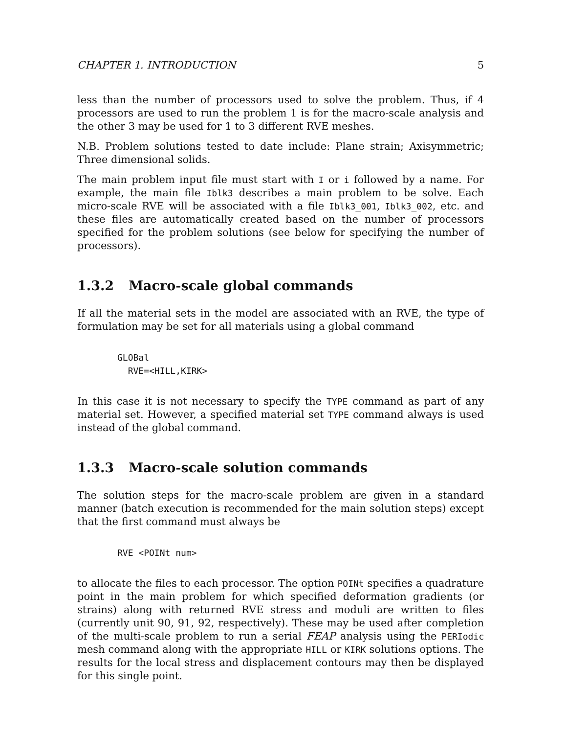CHAPTER 1. INTRODUCTION 5
less than the number of processors used to solve the problem. Thus, if 4 processors are used to run the problem 1 is for the macro-scale analysis and the other 3 may be used for 1 to 3 different RVE meshes.
N.B. Problem solutions tested to date include: Plane strain; Axisymmetric; Three dimensional solids.
The main problem input file must start with I or i followed by a name. For example, the main file Iblk3 describes a main problem to be solve. Each micro-scale RVE will be associated with a file Iblk3_001, Iblk3_002, etc. and these files are automatically created based on the number of processors specified for the problem solutions (see below for specifying the number of processors).
1.3.2 Macro-scale global commands
If all the material sets in the model are associated with an RVE, the type of formulation may be set for all materials using a global command
GLOBal
  RVE=<HILL,KIRK>
In this case it is not necessary to specify the TYPE command as part of any material set. However, a specified material set TYPE command always is used instead of the global command.
1.3.3 Macro-scale solution commands
The solution steps for the macro-scale problem are given in a standard manner (batch execution is recommended for the main solution steps) except that the first command must always be
RVE <POINt num>
to allocate the files to each processor. The option POINt specifies a quadrature point in the main problem for which specified deformation gradients (or strains) along with returned RVE stress and moduli are written to files (currently unit 90, 91, 92, respectively). These may be used after completion of the multi-scale problem to run a serial FEAP analysis using the PERIodic mesh command along with the appropriate HILL or KIRK solutions options. The results for the local stress and displacement contours may then be displayed for this single point.